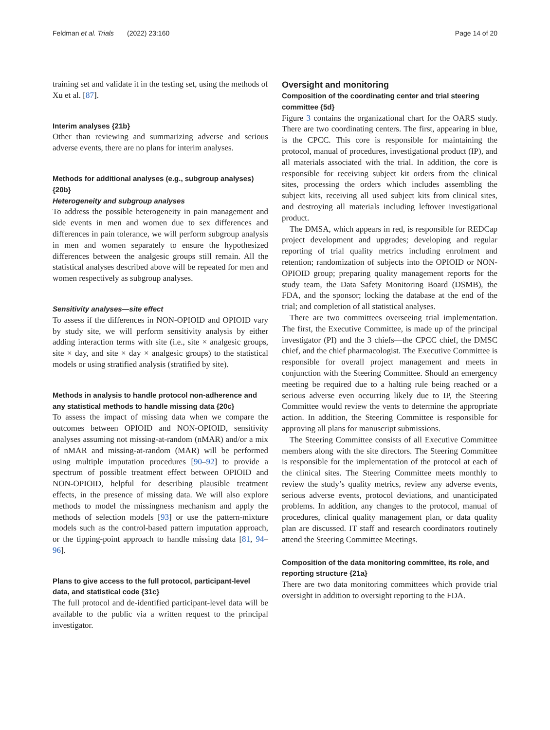Feldman et al. Trials (2022) 23:160 Page 14 of 20
training set and validate it in the testing set, using the methods of Xu et al. [87].
Interim analyses {21b}
Other than reviewing and summarizing adverse and serious adverse events, there are no plans for interim analyses.
Methods for additional analyses (e.g., subgroup analyses) {20b}
Heterogeneity and subgroup analyses
To address the possible heterogeneity in pain management and side events in men and women due to sex differences and differences in pain tolerance, we will perform subgroup analysis in men and women separately to ensure the hypothesized differences between the analgesic groups still remain. All the statistical analyses described above will be repeated for men and women respectively as subgroup analyses.
Sensitivity analyses—site effect
To assess if the differences in NON-OPIOID and OPIOID vary by study site, we will perform sensitivity analysis by either adding interaction terms with site (i.e., site × analgesic groups, site × day, and site × day × analgesic groups) to the statistical models or using stratified analysis (stratified by site).
Methods in analysis to handle protocol non-adherence and any statistical methods to handle missing data {20c}
To assess the impact of missing data when we compare the outcomes between OPIOID and NON-OPIOID, sensitivity analyses assuming not missing-at-random (nMAR) and/or a mix of nMAR and missing-at-random (MAR) will be performed using multiple imputation procedures [90–92] to provide a spectrum of possible treatment effect between OPIOID and NON-OPIOID, helpful for describing plausible treatment effects, in the presence of missing data. We will also explore methods to model the missingness mechanism and apply the methods of selection models [93] or use the pattern-mixture models such as the control-based pattern imputation approach, or the tipping-point approach to handle missing data [81, 94–96].
Plans to give access to the full protocol, participant-level data, and statistical code {31c}
The full protocol and de-identified participant-level data will be available to the public via a written request to the principal investigator.
Oversight and monitoring
Composition of the coordinating center and trial steering committee {5d}
Figure 3 contains the organizational chart for the OARS study. There are two coordinating centers. The first, appearing in blue, is the CPCC. This core is responsible for maintaining the protocol, manual of procedures, investigational product (IP), and all materials associated with the trial. In addition, the core is responsible for receiving subject kit orders from the clinical sites, processing the orders which includes assembling the subject kits, receiving all used subject kits from clinical sites, and destroying all materials including leftover investigational product.
The DMSA, which appears in red, is responsible for REDCap project development and upgrades; developing and regular reporting of trial quality metrics including enrolment and retention; randomization of subjects into the OPIOID or NON-OPIOID group; preparing quality management reports for the study team, the Data Safety Monitoring Board (DSMB), the FDA, and the sponsor; locking the database at the end of the trial; and completion of all statistical analyses.
There are two committees overseeing trial implementation. The first, the Executive Committee, is made up of the principal investigator (PI) and the 3 chiefs—the CPCC chief, the DMSC chief, and the chief pharmacologist. The Executive Committee is responsible for overall project management and meets in conjunction with the Steering Committee. Should an emergency meeting be required due to a halting rule being reached or a serious adverse even occurring likely due to IP, the Steering Committee would review the vents to determine the appropriate action. In addition, the Steering Committee is responsible for approving all plans for manuscript submissions.
The Steering Committee consists of all Executive Committee members along with the site directors. The Steering Committee is responsible for the implementation of the protocol at each of the clinical sites. The Steering Committee meets monthly to review the study’s quality metrics, review any adverse events, serious adverse events, protocol deviations, and unanticipated problems. In addition, any changes to the protocol, manual of procedures, clinical quality management plan, or data quality plan are discussed. IT staff and research coordinators routinely attend the Steering Committee Meetings.
Composition of the data monitoring committee, its role, and reporting structure {21a}
There are two data monitoring committees which provide trial oversight in addition to oversight reporting to the FDA.